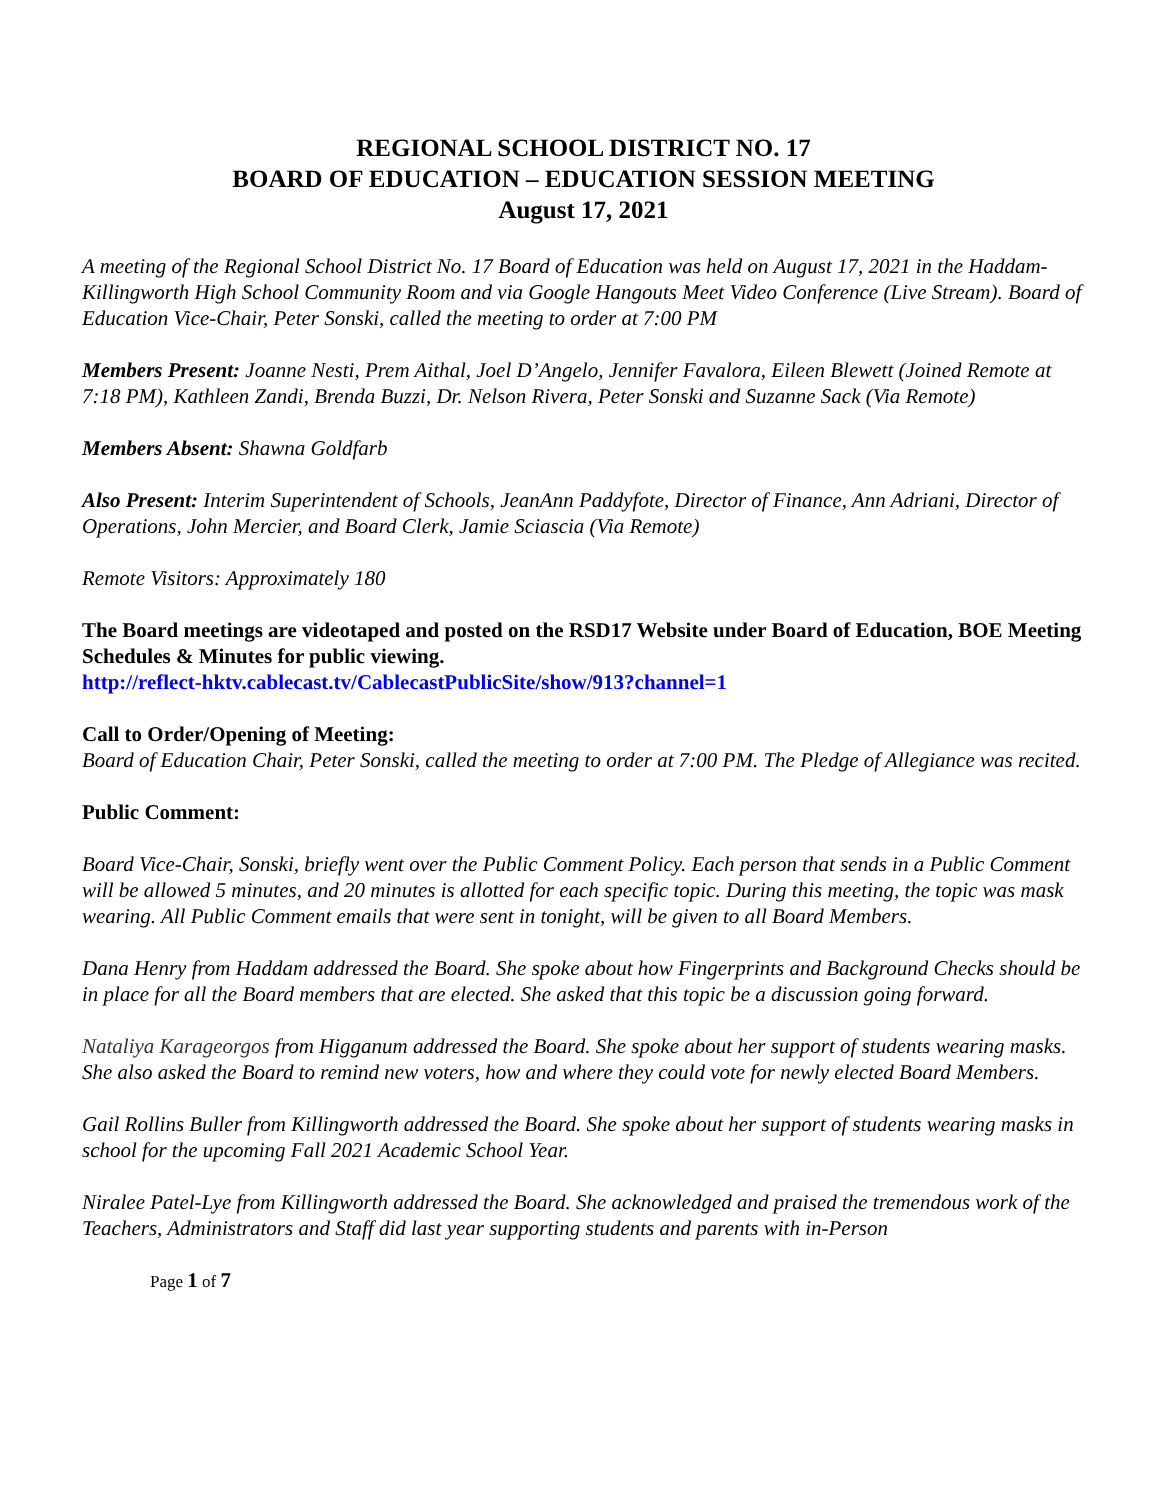REGIONAL SCHOOL DISTRICT NO. 17
BOARD OF EDUCATION – EDUCATION SESSION MEETING
August 17, 2021
A meeting of the Regional School District No. 17 Board of Education was held on August 17, 2021 in the Haddam-Killingworth High School Community Room and via Google Hangouts Meet Video Conference (Live Stream). Board of Education Vice-Chair, Peter Sonski, called the meeting to order at 7:00 PM
Members Present: Joanne Nesti, Prem Aithal, Joel D’Angelo, Jennifer Favalora, Eileen Blewett (Joined Remote at 7:18 PM), Kathleen Zandi, Brenda Buzzi, Dr. Nelson Rivera, Peter Sonski and Suzanne Sack (Via Remote)
Members Absent: Shawna Goldfarb
Also Present: Interim Superintendent of Schools, JeanAnn Paddyfote, Director of Finance, Ann Adriani, Director of Operations, John Mercier, and Board Clerk, Jamie Sciascia (Via Remote)
Remote Visitors: Approximately 180
The Board meetings are videotaped and posted on the RSD17 Website under Board of Education, BOE Meeting Schedules & Minutes for public viewing.
http://reflect-hktv.cablecast.tv/CablecastPublicSite/show/913?channel=1
Call to Order/Opening of Meeting:
Board of Education Chair, Peter Sonski, called the meeting to order at 7:00 PM. The Pledge of Allegiance was recited.
Public Comment:
Board Vice-Chair, Sonski, briefly went over the Public Comment Policy. Each person that sends in a Public Comment will be allowed 5 minutes, and 20 minutes is allotted for each specific topic. During this meeting, the topic was mask wearing. All Public Comment emails that were sent in tonight, will be given to all Board Members.
Dana Henry from Haddam addressed the Board. She spoke about how Fingerprints and Background Checks should be in place for all the Board members that are elected. She asked that this topic be a discussion going forward.
Nataliya Karageorgos from Higganum addressed the Board. She spoke about her support of students wearing masks. She also asked the Board to remind new voters, how and where they could vote for newly elected Board Members.
Gail Rollins Buller from Killingworth addressed the Board. She spoke about her support of students wearing masks in school for the upcoming Fall 2021 Academic School Year.
Niralee Patel-Lye from Killingworth addressed the Board. She acknowledged and praised the tremendous work of the Teachers, Administrators and Staff did last year supporting students and parents with in-Person
Page 1 of 7